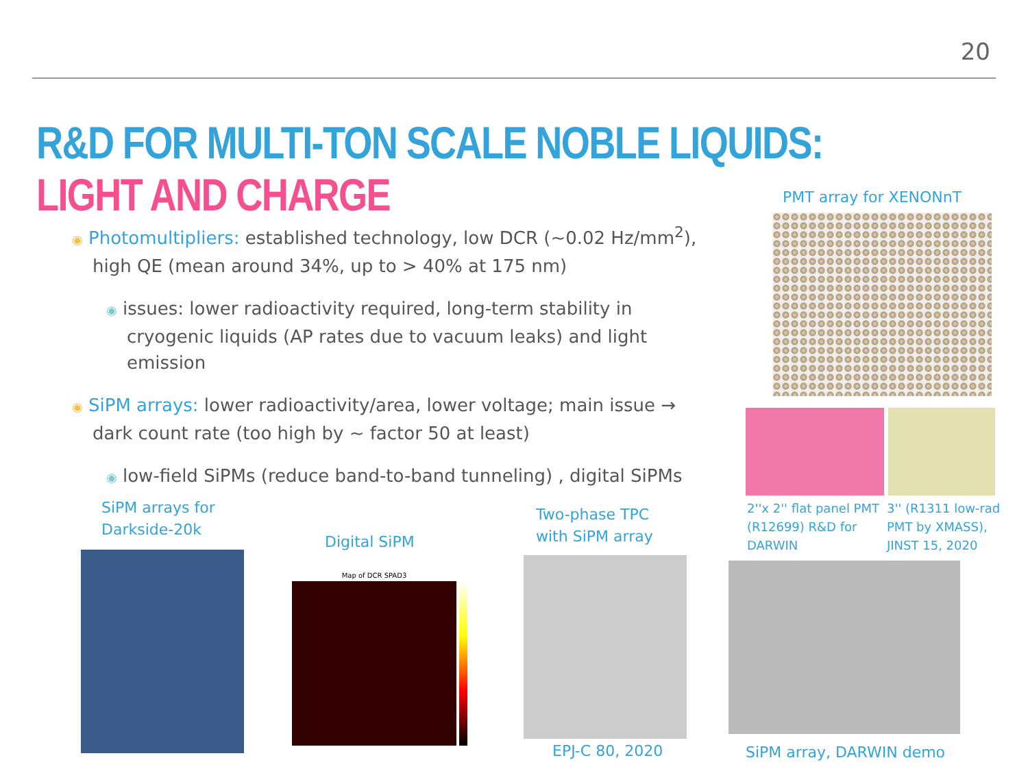20
R&D FOR MULTI-TON SCALE NOBLE LIQUIDS: LIGHT AND CHARGE
◉ Photomultipliers: established technology, low DCR (~0.02 Hz/mm<sup>2</sup>), high QE (mean around 34%, up to > 40% at 175 nm)
◉ issues: lower radioactivity required, long-term stability in cryogenic liquids (AP rates due to vacuum leaks) and light emission
◉ SiPM arrays: lower radioactivity/area, lower voltage; main issue → dark count rate (too high by ~ factor 50 at least)
◉ low-field SiPMs (reduce band-to-band tunneling) , digital SiPMs
PMT array for XENONnT
2''x 2'' flat panel PMT
(R12699) R&D for
DARWIN
3'' (R1311 low-rad
PMT by XMASS),
JINST 15, 2020
SiPM arrays for
Darkside-20k
Digital SiPM
Two-phase TPC
with SiPM array
Map of DCR SPAD3
EPJ-C 80, 2020 SiPM array, DARWIN demo